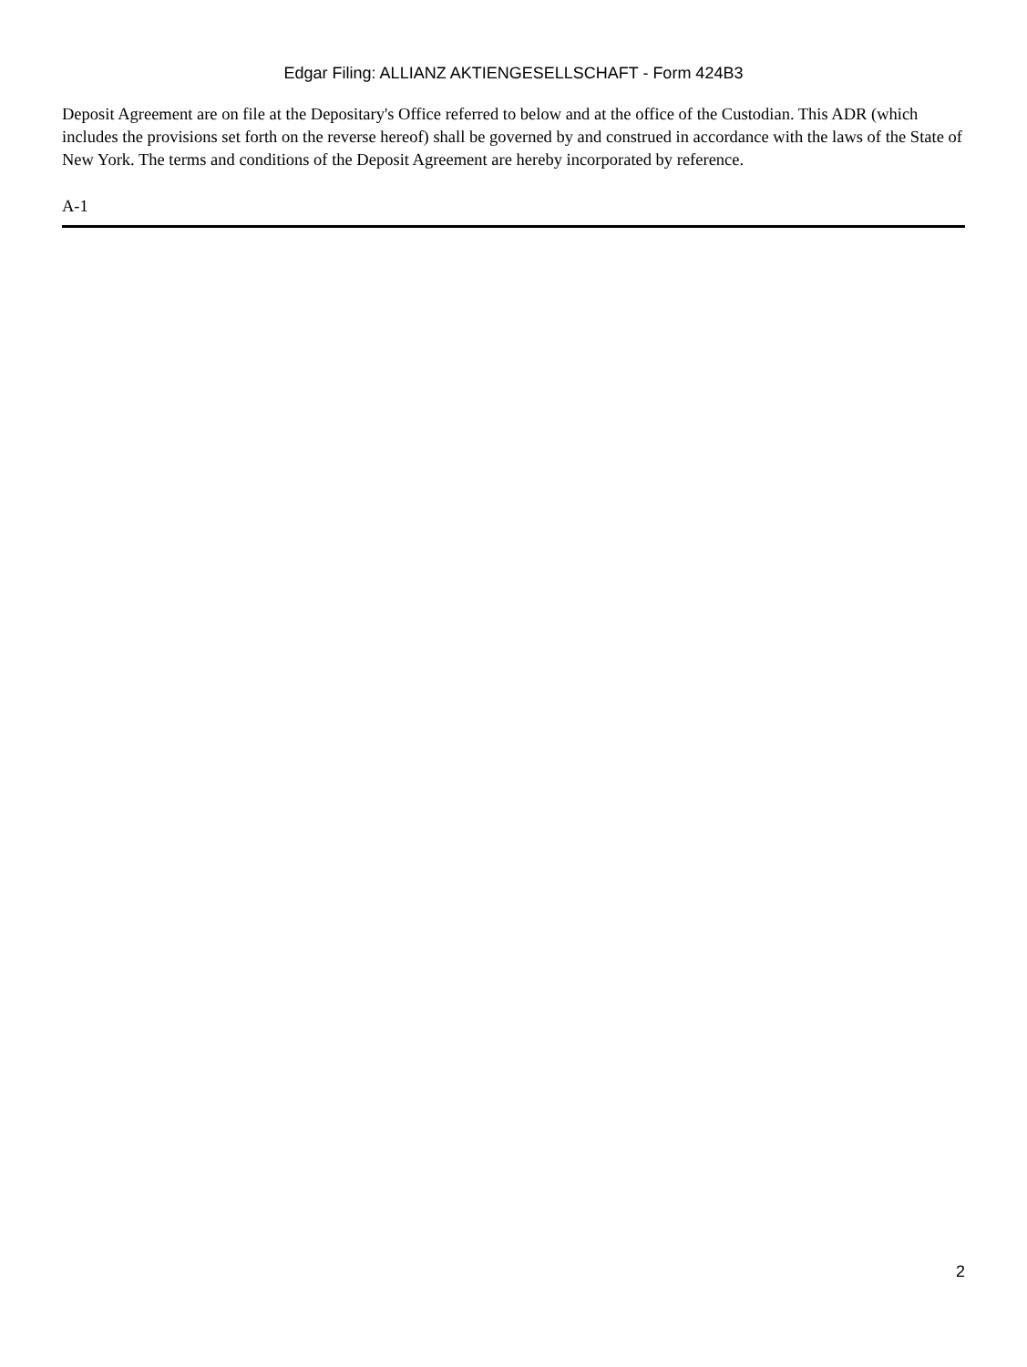Edgar Filing: ALLIANZ AKTIENGESELLSCHAFT - Form 424B3
Deposit Agreement are on file at the Depositary's Office referred to below and at the office of the Custodian. This ADR (which includes the provisions set forth on the reverse hereof) shall be governed by and construed in accordance with the laws of the State of New York. The terms and conditions of the Deposit Agreement are hereby incorporated by reference.
A-1
2